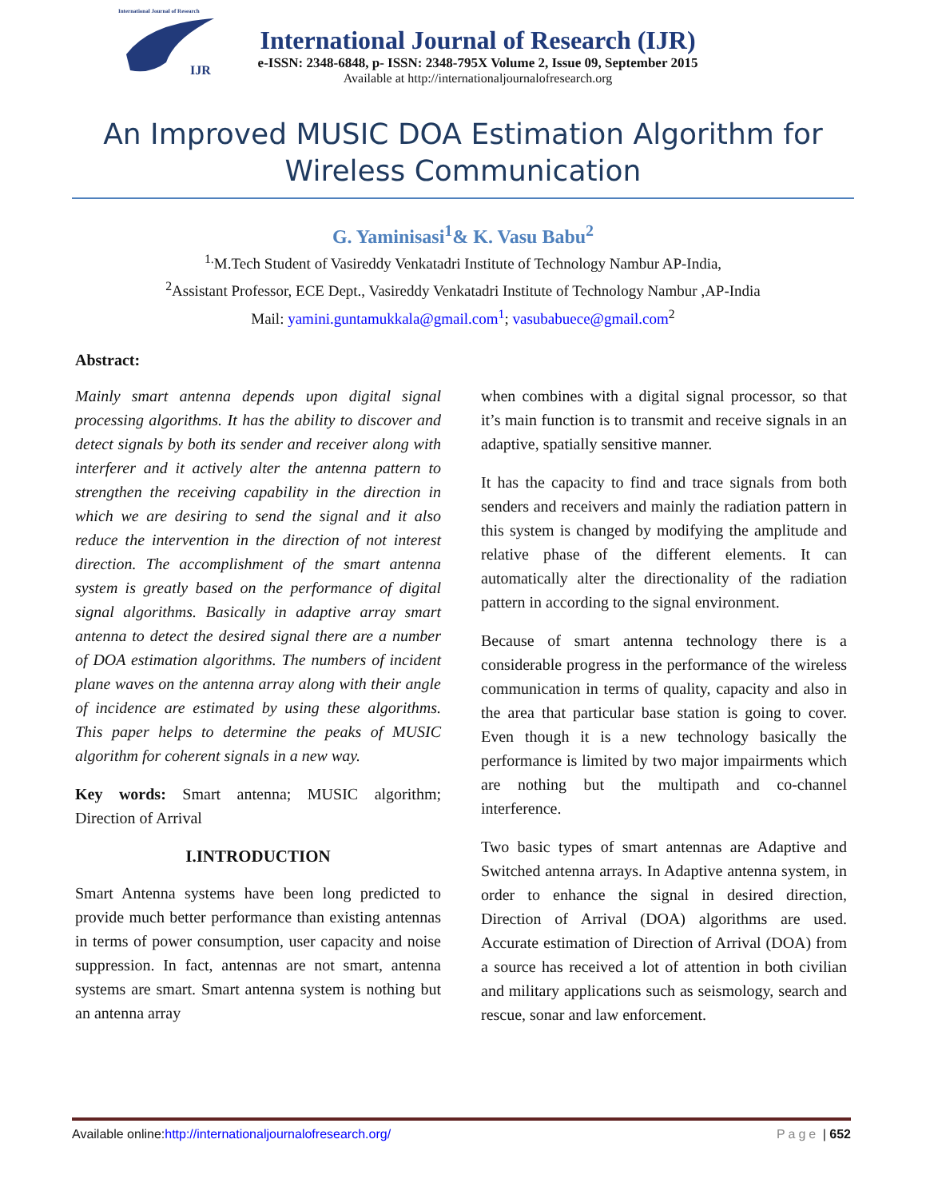International Journal of Research
IJR
International Journal of Research (IJR)
e-ISSN: 2348-6848, p- ISSN: 2348-795X Volume 2, Issue 09, September 2015
Available at http://internationaljournalofresearch.org
An Improved MUSIC DOA Estimation Algorithm for Wireless Communication
G. Yaminisasi<sup>1</sup>& K. Vasu Babu<sup>2</sup>
<sup>1.</sup> M.Tech Student of Vasireddy Venkatadri Institute of Technology Nambur AP-India,
<sup>2</sup> Assistant Professor, ECE Dept., Vasireddy Venkatadri Institute of Technology Nambur ,AP-India
Mail: yamini.guntamukkala@gmail.com<sup>1</sup>; vasubabuece@gmail.com<sup>2</sup>
Abstract:
Mainly smart antenna depends upon digital signal processing algorithms. It has the ability to discover and detect signals by both its sender and receiver along with interferer and it actively alter the antenna pattern to strengthen the receiving capability in the direction in which we are desiring to send the signal and it also reduce the intervention in the direction of not interest direction. The accomplishment of the smart antenna system is greatly based on the performance of digital signal algorithms. Basically in adaptive array smart antenna to detect the desired signal there are a number of DOA estimation algorithms. The numbers of incident plane waves on the antenna array along with their angle of incidence are estimated by using these algorithms. This paper helps to determine the peaks of MUSIC algorithm for coherent signals in a new way.
Key words: Smart antenna; MUSIC algorithm; Direction of Arrival
I.INTRODUCTION
Smart Antenna systems have been long predicted to provide much better performance than existing antennas in terms of power consumption, user capacity and noise suppression. In fact, antennas are not smart, antenna systems are smart. Smart antenna system is nothing but an antenna array
when combines with a digital signal processor, so that it’s main function is to transmit and receive signals in an adaptive, spatially sensitive manner.
It has the capacity to find and trace signals from both senders and receivers and mainly the radiation pattern in this system is changed by modifying the amplitude and relative phase of the different elements. It can automatically alter the directionality of the radiation pattern in according to the signal environment.
Because of smart antenna technology there is a considerable progress in the performance of the wireless communication in terms of quality, capacity and also in the area that particular base station is going to cover. Even though it is a new technology basically the performance is limited by two major impairments which are nothing but the multipath and co-channel interference.
Two basic types of smart antennas are Adaptive and Switched antenna arrays. In Adaptive antenna system, in order to enhance the signal in desired direction, Direction of Arrival (DOA) algorithms are used. Accurate estimation of Direction of Arrival (DOA) from a source has received a lot of attention in both civilian and military applications such as seismology, search and rescue, sonar and law enforcement.
Available online:http://internationaljournalofresearch.org/ Page | 652